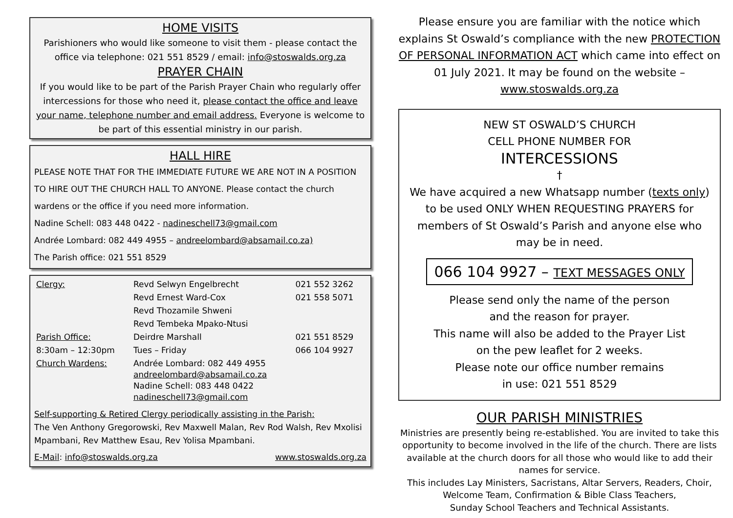HOME VISITS
Parishioners who would like someone to visit them - please contact the office via telephone: 021 551 8529 / email: info@stoswalds.org.za
PRAYER CHAIN
If you would like to be part of the Parish Prayer Chain who regularly offer intercessions for those who need it, please contact the office and leave your name, telephone number and email address. Everyone is welcome to be part of this essential ministry in our parish.
HALL HIRE
PLEASE NOTE THAT FOR THE IMMEDIATE FUTURE WE ARE NOT IN A POSITION TO HIRE OUT THE CHURCH HALL TO ANYONE. Please contact the church wardens or the office if you need more information.
Nadine Schell: 083 448 0422 - nadineschell73@gmail.com
Andrée Lombard: 082 449 4955 – andreelombard@absamail.co.za)
The Parish office: 021 551 8529
| Clergy: | Revd Selwyn Engelbrecht | 021 552 3262 |
| | Revd Ernest Ward-Cox | 021 558 5071 |
| | Revd Thozamile Shweni | |
| | Revd Tembeka Mpako-Ntusi | |
| Parish Office: | Deirdre Marshall | 021 551 8529 |
| 8:30am – 12:30pm | Tues – Friday | 066 104 9927 |
| Church Wardens: | Andrée Lombard: 082 449 4955 andreelombard@absamail.co.za Nadine Schell: 083 448 0422 nadineschell73@gmail.com | |
Self-supporting & Retired Clergy periodically assisting in the Parish:
The Ven Anthony Gregorowski, Rev Maxwell Malan, Rev Rod Walsh, Rev Mxolisi Mpambani, Rev Matthew Esau, Rev Yolisa Mpambani.
E-Mail: info@stoswalds.org.za www.stoswalds.org.za
Please ensure you are familiar with the notice which explains St Oswald’s compliance with the new PROTECTION OF PERSONAL INFORMATION ACT which came into effect on 01 July 2021. It may be found on the website – www.stoswalds.org.za
NEW ST OSWALD’S CHURCH
CELL PHONE NUMBER FOR
INTERCESSIONS
†
We have acquired a new Whatsapp number (texts only) to be used ONLY WHEN REQUESTING PRAYERS for members of St Oswald’s Parish and anyone else who may be in need.
066 104 9927 – TEXT MESSAGES ONLY
Please send only the name of the person
and the reason for prayer.
This name will also be added to the Prayer List
on the pew leaflet for 2 weeks.
Please note our office number remains
in use: 021 551 8529
OUR PARISH MINISTRIES
Ministries are presently being re-established. You are invited to take this opportunity to become involved in the life of the church. There are lists available at the church doors for all those who would like to add their names for service.
This includes Lay Ministers, Sacristans, Altar Servers, Readers, Choir, Welcome Team, Confirmation & Bible Class Teachers,
Sunday School Teachers and Technical Assistants.